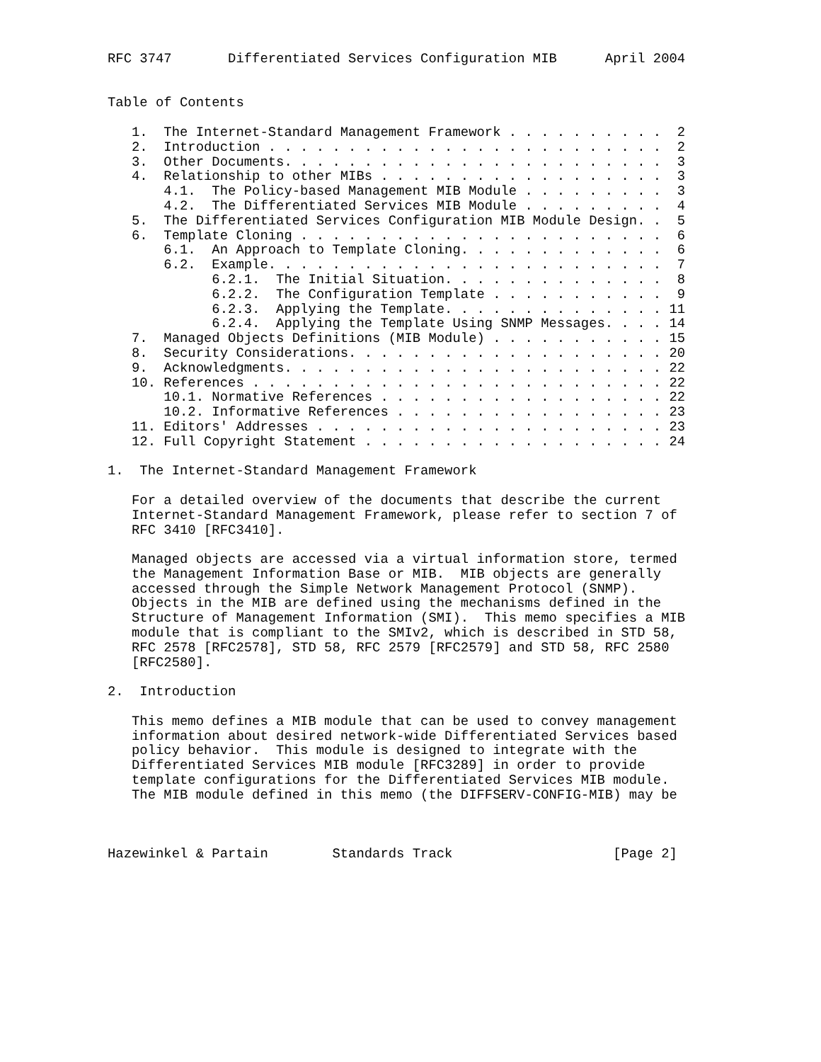RFC 3747       Differentiated Services Configuration MIB      April 2004


Table of Contents

   1.  The Internet-Standard Management Framework . . . . . . . . . .  2
   2.  Introduction . . . . . . . . . . . . . . . . . . . . . . . . .  2
   3.  Other Documents. . . . . . . . . . . . . . . . . . . . . . . .  3
   4.  Relationship to other MIBs . . . . . . . . . . . . . . . . . .  3
       4.1.  The Policy-based Management MIB Module . . . . . . . . .  3
       4.2.  The Differentiated Services MIB Module . . . . . . . . .  4
   5.  The Differentiated Services Configuration MIB Module Design. .  5
   6.  Template Cloning . . . . . . . . . . . . . . . . . . . . . . .  6
       6.1.  An Approach to Template Cloning. . . . . . . . . . . . .  6
       6.2.  Example. . . . . . . . . . . . . . . . . . . . . . . . .  7
             6.2.1.  The Initial Situation. . . . . . . . . . . . . .  8
             6.2.2.  The Configuration Template . . . . . . . . . . .  9
             6.2.3.  Applying the Template. . . . . . . . . . . . . . 11
             6.2.4.  Applying the Template Using SNMP Messages. . . . 14
   7.  Managed Objects Definitions (MIB Module) . . . . . . . . . . . 15
   8.  Security Considerations. . . . . . . . . . . . . . . . . . . . 20
   9.  Acknowledgments. . . . . . . . . . . . . . . . . . . . . . . . 22
   10. References . . . . . . . . . . . . . . . . . . . . . . . . . . 22
       10.1. Normative References . . . . . . . . . . . . . . . . . . 22
       10.2. Informative References . . . . . . . . . . . . . . . . . 23
   11. Editors' Addresses . . . . . . . . . . . . . . . . . . . . . . 23
   12. Full Copyright Statement . . . . . . . . . . . . . . . . . . . 24

1.  The Internet-Standard Management Framework

   For a detailed overview of the documents that describe the current
   Internet-Standard Management Framework, please refer to section 7 of
   RFC 3410 [RFC3410].

   Managed objects are accessed via a virtual information store, termed
   the Management Information Base or MIB.  MIB objects are generally
   accessed through the Simple Network Management Protocol (SNMP).
   Objects in the MIB are defined using the mechanisms defined in the
   Structure of Management Information (SMI).  This memo specifies a MIB
   module that is compliant to the SMIv2, which is described in STD 58,
   RFC 2578 [RFC2578], STD 58, RFC 2579 [RFC2579] and STD 58, RFC 2580
   [RFC2580].

2.  Introduction

   This memo defines a MIB module that can be used to convey management
   information about desired network-wide Differentiated Services based
   policy behavior.  This module is designed to integrate with the
   Differentiated Services MIB module [RFC3289] in order to provide
   template configurations for the Differentiated Services MIB module.
   The MIB module defined in this memo (the DIFFSERV-CONFIG-MIB) may be



Hazewinkel & Partain        Standards Track                    [Page 2]